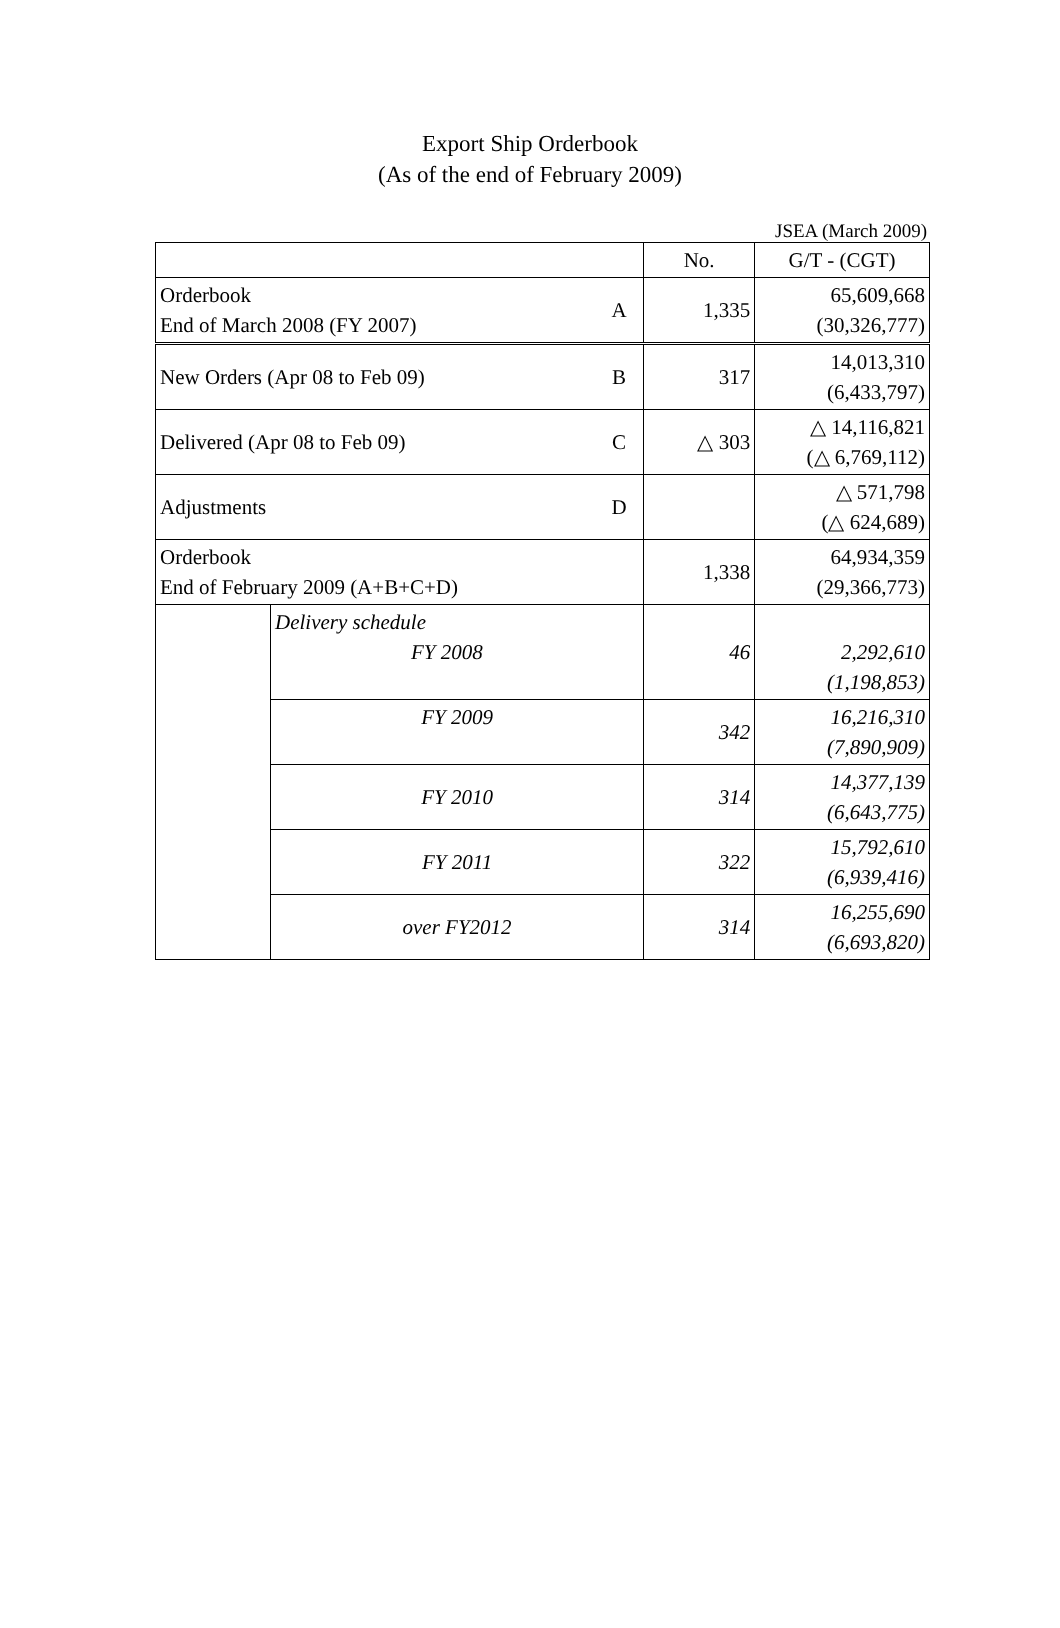Export Ship Orderbook
(As of the end of February 2009)
JSEA (March 2009)
| | | | No. | G/T - (CGT) |
| Orderbook End of March 2008 (FY 2007) | | A | 1,335 | 65,609,668 (30,326,777) |
| New Orders (Apr 08 to Feb 09) | | B | 317 | 14,013,310 (6,433,797) |
| Delivered (Apr 08 to Feb 09) | | C | △ 303 | △ 14,116,821 (△ 6,769,112) |
| Adjustments | | D | | △ 571,798 (△ 624,689) |
| Orderbook End of February 2009 (A+B+C+D) | | | 1,338 | 64,934,359 (29,366,773) |
| | Delivery schedule FY 2008 | | 46 | 2,292,610 (1,198,853) |
| | FY 2009 | | 342 | 16,216,310 (7,890,909) |
| | FY 2010 | | 314 | 14,377,139 (6,643,775) |
| | FY 2011 | | 322 | 15,792,610 (6,939,416) |
| | over FY2012 | | 314 | 16,255,690 (6,693,820) |